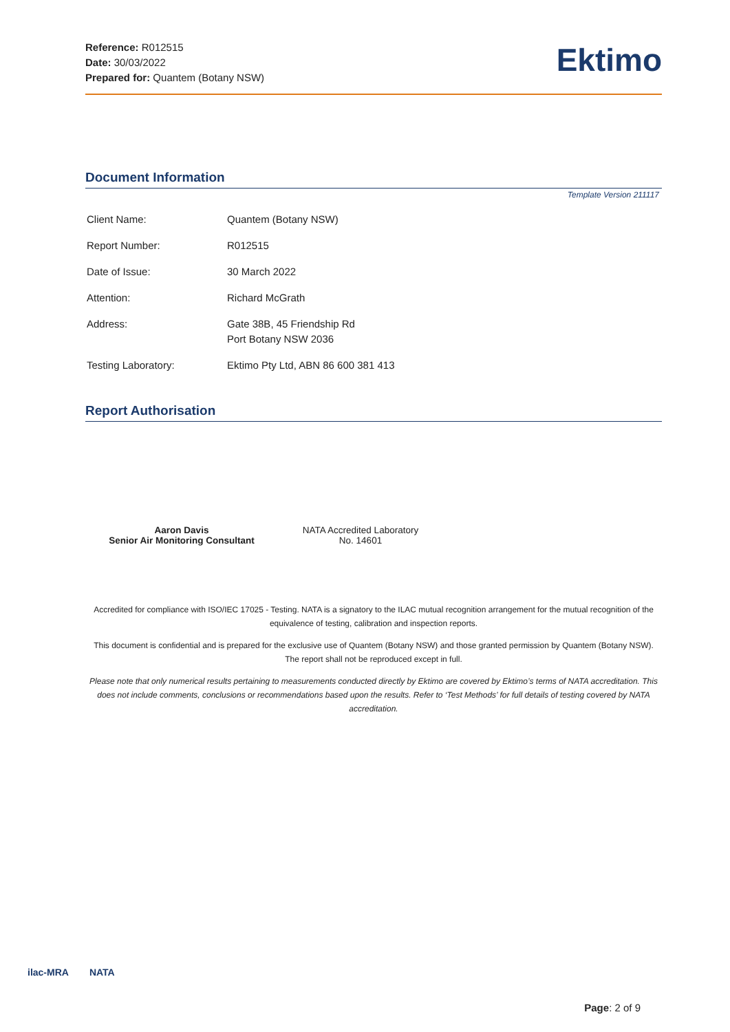Reference: R012515
Date: 30/03/2022
Prepared for: Quantem (Botany NSW)
Ektimo
Document Information
Template Version 211117
| Client Name: | Quantem (Botany NSW) |
| Report Number: | R012515 |
| Date of Issue: | 30 March 2022 |
| Attention: | Richard McGrath |
| Address: | Gate 38B, 45 Friendship Rd Port Botany NSW 2036 |
| Testing Laboratory: | Ektimo Pty Ltd, ABN 86 600 381 413 |
Report Authorisation
Aaron Davis
Senior Air Monitoring Consultant
NATA Accredited Laboratory
No. 14601
Accredited for compliance with ISO/IEC 17025 - Testing. NATA is a signatory to the ILAC mutual recognition arrangement for the mutual recognition of the equivalence of testing, calibration and inspection reports.
This document is confidential and is prepared for the exclusive use of Quantem (Botany NSW) and those granted permission by Quantem (Botany NSW).
The report shall not be reproduced except in full.
Please note that only numerical results pertaining to measurements conducted directly by Ektimo are covered by Ektimo’s terms of NATA accreditation. This does not include comments, conclusions or recommendations based upon the results. Refer to ‘Test Methods’ for full details of testing covered by NATA accreditation.
ilac-MRA NATA
Page: 2 of 9